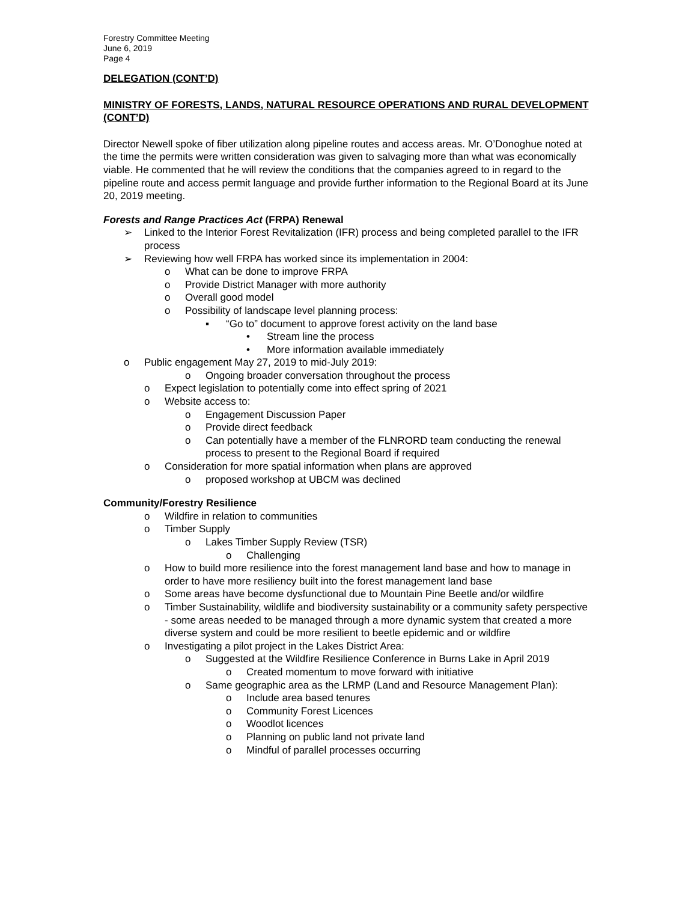Forestry Committee Meeting
June 6, 2019
Page 4
DELEGATION (CONT’D)
MINISTRY OF FORESTS, LANDS, NATURAL RESOURCE OPERATIONS AND RURAL DEVELOPMENT (CONT’D)
Director Newell spoke of fiber utilization along pipeline routes and access areas. Mr. O’Donoghue noted at the time the permits were written consideration was given to salvaging more than what was economically viable. He commented that he will review the conditions that the companies agreed to in regard to the pipeline route and access permit language and provide further information to the Regional Board at its June 20, 2019 meeting.
Forests and Range Practices Act (FRPA) Renewal
➢ Linked to the Interior Forest Revitalization (IFR) process and being completed parallel to the IFR process
➢ Reviewing how well FRPA has worked since its implementation in 2004:
o What can be done to improve FRPA
o Provide District Manager with more authority
o Overall good model
o Possibility of landscape level planning process:
▪ “Go to” document to approve forest activity on the land base
• Stream line the process
• More information available immediately
o Public engagement May 27, 2019 to mid-July 2019:
o Ongoing broader conversation throughout the process
o Expect legislation to potentially come into effect spring of 2021
o Website access to:
o Engagement Discussion Paper
o Provide direct feedback
o Can potentially have a member of the FLNRORD team conducting the renewal process to present to the Regional Board if required
o Consideration for more spatial information when plans are approved
o proposed workshop at UBCM was declined
Community/Forestry Resilience
o Wildfire in relation to communities
o Timber Supply
o Lakes Timber Supply Review (TSR)
o Challenging
o How to build more resilience into the forest management land base and how to manage in order to have more resiliency built into the forest management land base
o Some areas have become dysfunctional due to Mountain Pine Beetle and/or wildfire
o Timber Sustainability, wildlife and biodiversity sustainability or a community safety perspective - some areas needed to be managed through a more dynamic system that created a more diverse system and could be more resilient to beetle epidemic and or wildfire
o Investigating a pilot project in the Lakes District Area:
o Suggested at the Wildfire Resilience Conference in Burns Lake in April 2019
o Created momentum to move forward with initiative
o Same geographic area as the LRMP (Land and Resource Management Plan):
o Include area based tenures
o Community Forest Licences
o Woodlot licences
o Planning on public land not private land
o Mindful of parallel processes occurring